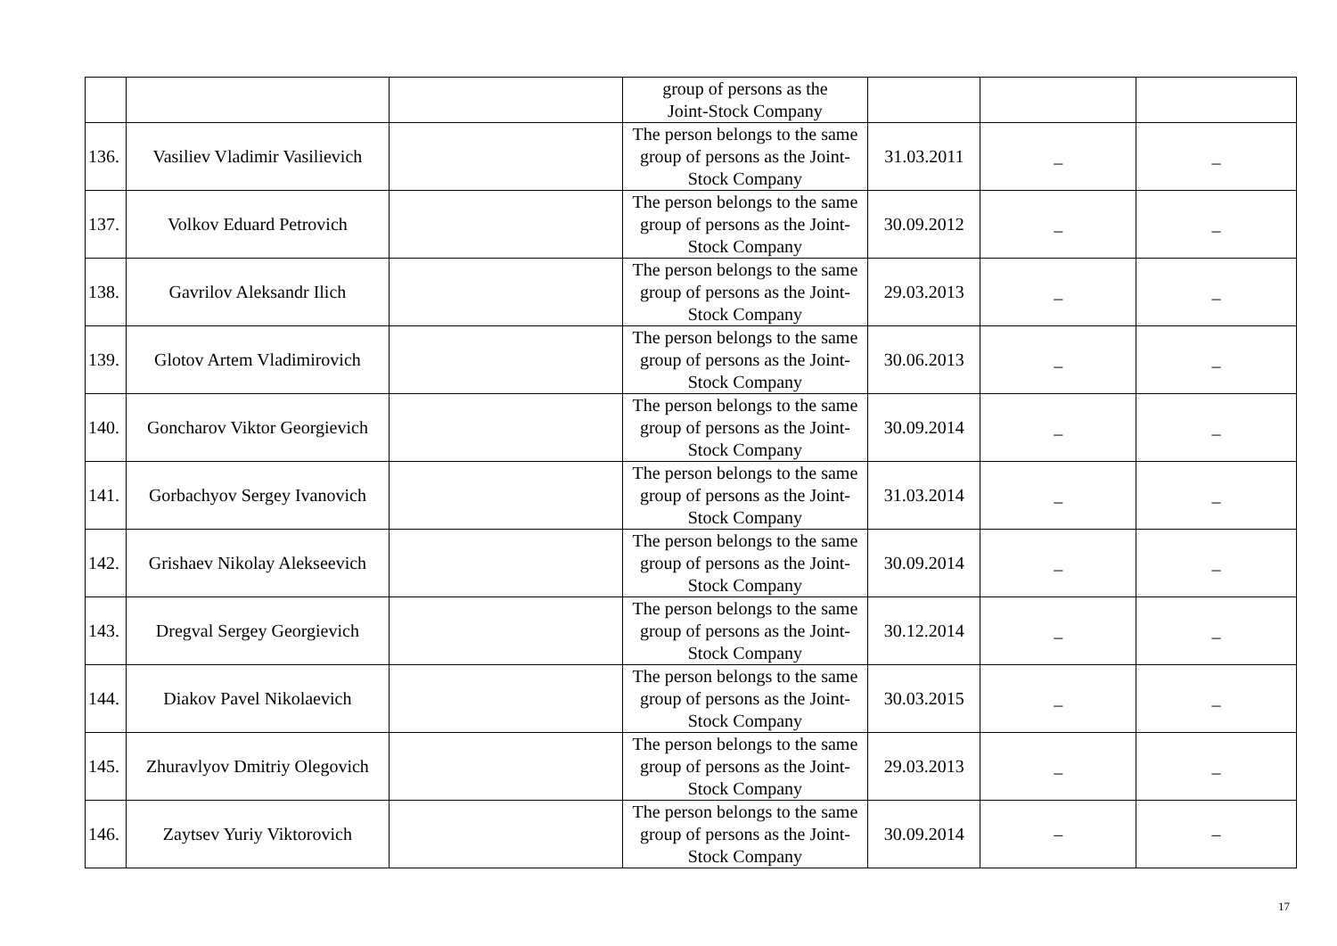| | | | group of persons as the Joint-Stock Company | | | |
| 136. | Vasiliev Vladimir Vasilievich | | The person belongs to the same group of persons as the Joint-Stock Company | 31.03.2011 | _ | _ |
| 137. | Volkov Eduard Petrovich | | The person belongs to the same group of persons as the Joint-Stock Company | 30.09.2012 | _ | _ |
| 138. | Gavrilov Aleksandr Ilich | | The person belongs to the same group of persons as the Joint-Stock Company | 29.03.2013 | _ | _ |
| 139. | Glotov Artem Vladimirovich | | The person belongs to the same group of persons as the Joint-Stock Company | 30.06.2013 | _ | _ |
| 140. | Goncharov Viktor Georgievich | | The person belongs to the same group of persons as the Joint-Stock Company | 30.09.2014 | _ | _ |
| 141. | Gorbachyov Sergey Ivanovich | | The person belongs to the same group of persons as the Joint-Stock Company | 31.03.2014 | _ | _ |
| 142. | Grishaev Nikolay Alekseevich | | The person belongs to the same group of persons as the Joint-Stock Company | 30.09.2014 | _ | _ |
| 143. | Dregval Sergey Georgievich | | The person belongs to the same group of persons as the Joint-Stock Company | 30.12.2014 | _ | _ |
| 144. | Diakov Pavel Nikolaevich | | The person belongs to the same group of persons as the Joint-Stock Company | 30.03.2015 | _ | _ |
| 145. | Zhuravlyov Dmitriy Olegovich | | The person belongs to the same group of persons as the Joint-Stock Company | 29.03.2013 | _ | _ |
| 146. | Zaytsev Yuriy Viktorovich | | The person belongs to the same group of persons as the Joint-Stock Company | 30.09.2014 | – | – |
17